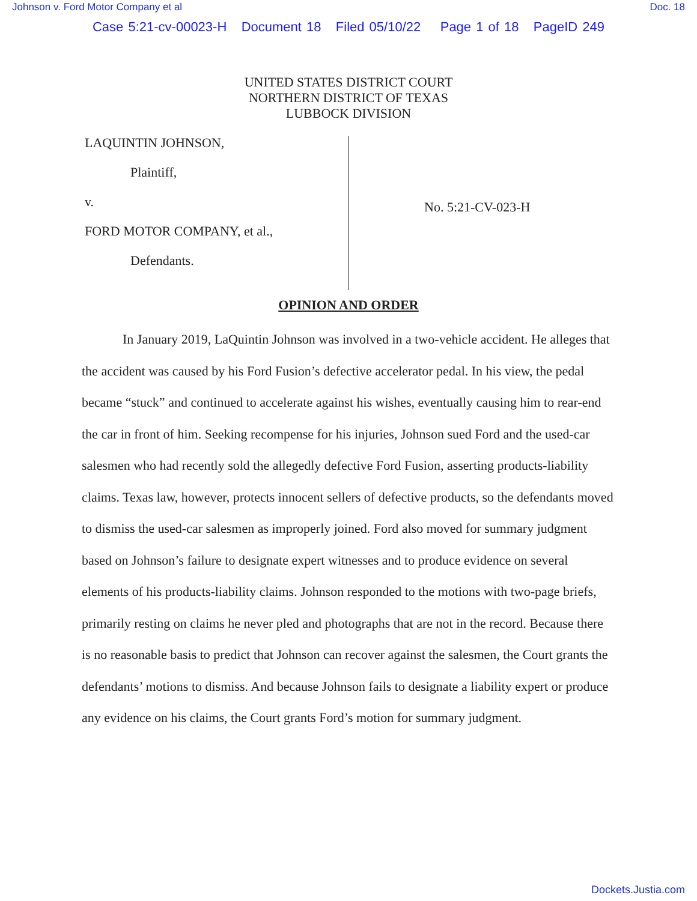Johnson v. Ford Motor Company et al Doc. 18
Case 5:21-cv-00023-H Document 18 Filed 05/10/22 Page 1 of 18 PageID 249
UNITED STATES DISTRICT COURT
NORTHERN DISTRICT OF TEXAS
LUBBOCK DIVISION
LAQUINTIN JOHNSON,
Plaintiff,
v.
FORD MOTOR COMPANY, et al.,
Defendants.
No. 5:21-CV-023-H
OPINION AND ORDER
In January 2019, LaQuintin Johnson was involved in a two-vehicle accident. He alleges that the accident was caused by his Ford Fusion’s defective accelerator pedal. In his view, the pedal became “stuck” and continued to accelerate against his wishes, eventually causing him to rear-end the car in front of him. Seeking recompense for his injuries, Johnson sued Ford and the used-car salesmen who had recently sold the allegedly defective Ford Fusion, asserting products-liability claims. Texas law, however, protects innocent sellers of defective products, so the defendants moved to dismiss the used-car salesmen as improperly joined. Ford also moved for summary judgment based on Johnson’s failure to designate expert witnesses and to produce evidence on several elements of his products-liability claims. Johnson responded to the motions with two-page briefs, primarily resting on claims he never pled and photographs that are not in the record. Because there is no reasonable basis to predict that Johnson can recover against the salesmen, the Court grants the defendants’ motions to dismiss. And because Johnson fails to designate a liability expert or produce any evidence on his claims, the Court grants Ford’s motion for summary judgment.
Dockets.Justia.com